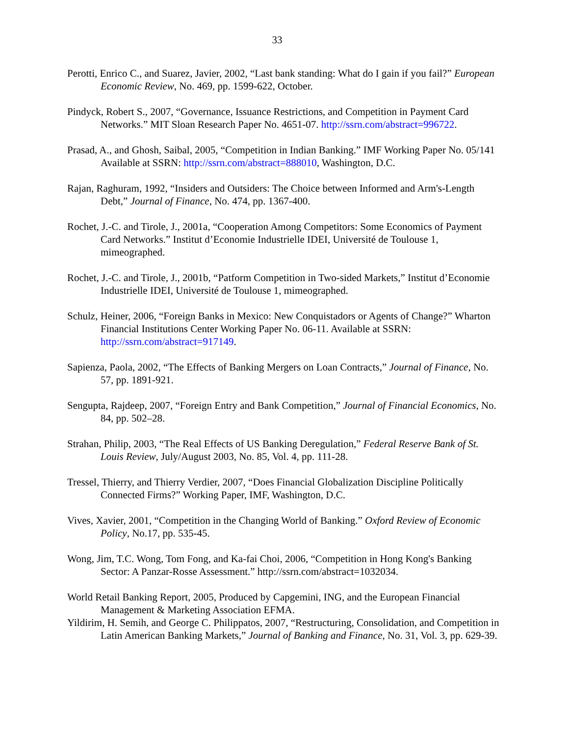33
Perotti, Enrico C., and Suarez, Javier, 2002, “Last bank standing: What do I gain if you fail?” European Economic Review, No. 469, pp. 1599-622, October.
Pindyck, Robert S., 2007, “Governance, Issuance Restrictions, and Competition in Payment Card Networks.” MIT Sloan Research Paper No. 4651-07. http://ssrn.com/abstract=996722.
Prasad, A., and Ghosh, Saibal, 2005, “Competition in Indian Banking.” IMF Working Paper No. 05/141 Available at SSRN: http://ssrn.com/abstract=888010, Washington, D.C.
Rajan, Raghuram, 1992, “Insiders and Outsiders: The Choice between Informed and Arm's-Length Debt,” Journal of Finance, No. 474, pp. 1367-400.
Rochet, J.-C. and Tirole, J., 2001a, “Cooperation Among Competitors: Some Economics of Payment Card Networks.” Institut d’Economie Industrielle IDEI, Université de Toulouse 1, mimeographed.
Rochet, J.-C. and Tirole, J., 2001b, “Patform Competition in Two-sided Markets,” Institut d’Economie Industrielle IDEI, Université de Toulouse 1, mimeographed.
Schulz, Heiner, 2006, “Foreign Banks in Mexico: New Conquistadors or Agents of Change?” Wharton Financial Institutions Center Working Paper No. 06-11. Available at SSRN: http://ssrn.com/abstract=917149.
Sapienza, Paola, 2002, “The Effects of Banking Mergers on Loan Contracts,” Journal of Finance, No. 57, pp. 1891-921.
Sengupta, Rajdeep, 2007, “Foreign Entry and Bank Competition,” Journal of Financial Economics, No. 84, pp. 502–28.
Strahan, Philip, 2003, “The Real Effects of US Banking Deregulation,” Federal Reserve Bank of St. Louis Review, July/August 2003, No. 85, Vol. 4, pp. 111-28.
Tressel, Thierry, and Thierry Verdier, 2007, “Does Financial Globalization Discipline Politically Connected Firms?” Working Paper, IMF, Washington, D.C.
Vives, Xavier, 2001, “Competition in the Changing World of Banking.” Oxford Review of Economic Policy, No.17, pp. 535-45.
Wong, Jim, T.C. Wong, Tom Fong, and Ka-fai Choi, 2006, “Competition in Hong Kong's Banking Sector: A Panzar-Rosse Assessment.” http://ssrn.com/abstract=1032034.
World Retail Banking Report, 2005, Produced by Capgemini, ING, and the European Financial Management & Marketing Association EFMA.
Yildirim, H. Semih, and George C. Philippatos, 2007, “Restructuring, Consolidation, and Competition in Latin American Banking Markets,” Journal of Banking and Finance, No. 31, Vol. 3, pp. 629-39.